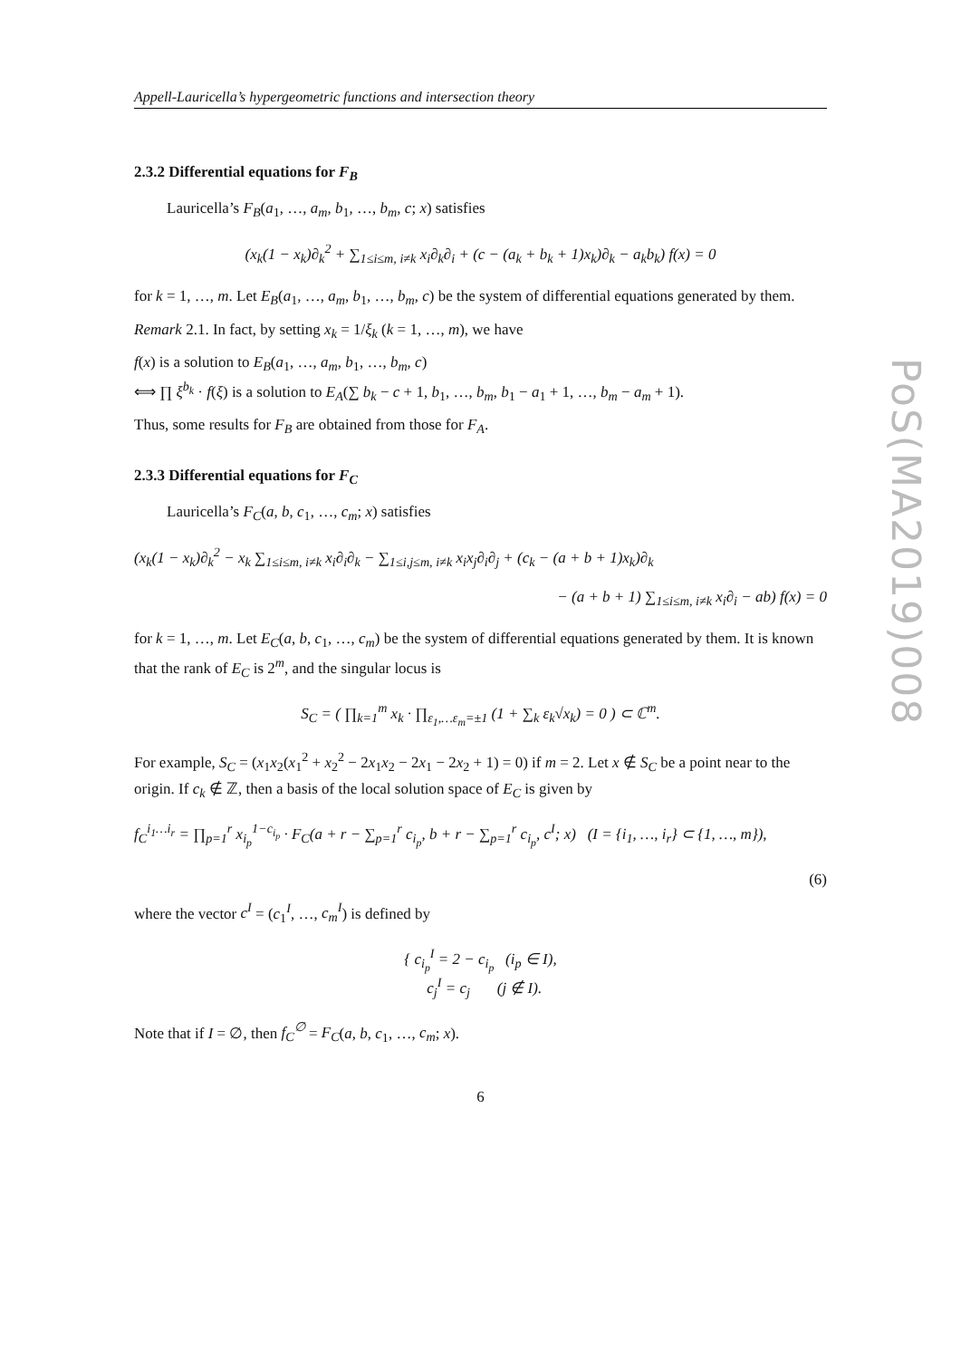Appell-Lauricella’s hypergeometric functions and intersection theory
2.3.2 Differential equations for F<sub>B</sub>
Lauricella’s F<sub>B</sub>(a<sub>1</sub>, …, a<sub>m</sub>, b<sub>1</sub>, …, b<sub>m</sub>, c; x) satisfies
(x<sub>k</sub>(1 − x<sub>k</sub>)∂<sub>k</sub><sup>2</sup> + ∑<sub>1≤i≤m, i≠k</sub> x<sub>i</sub>∂<sub>k</sub>∂<sub>i</sub> + (c − (a<sub>k</sub> + b<sub>k</sub> + 1)x<sub>k</sub>)∂<sub>k</sub> − a<sub>k</sub>b<sub>k</sub>) f(x) = 0
for k = 1, …, m. Let E<sub>B</sub>(a<sub>1</sub>, …, a<sub>m</sub>, b<sub>1</sub>, …, b<sub>m</sub>, c) be the system of differential equations generated by them.
Remark 2.1. In fact, by setting x<sub>k</sub> = 1/ξ<sub>k</sub> (k = 1, …, m), we have
f(x) is a solution to E<sub>B</sub>(a<sub>1</sub>, …, a<sub>m</sub>, b<sub>1</sub>, …, b<sub>m</sub>, c)
⟺ ∏ ξ<sup>b<sub>k</sub></sup> · f(ξ) is a solution to E<sub>A</sub>(∑ b<sub>k</sub> − c + 1, b<sub>1</sub>, …, b<sub>m</sub>, b<sub>1</sub> − a<sub>1</sub> + 1, …, b<sub>m</sub> − a<sub>m</sub> + 1).
Thus, some results for F<sub>B</sub> are obtained from those for F<sub>A</sub>.
2.3.3 Differential equations for F<sub>C</sub>
Lauricella’s F<sub>C</sub>(a, b, c<sub>1</sub>, …, c<sub>m</sub>; x) satisfies
(x<sub>k</sub>(1 − x<sub>k</sub>)∂<sub>k</sub><sup>2</sup> − x<sub>k</sub> ∑<sub>1≤i≤m, i≠k</sub> x<sub>i</sub>∂<sub>i</sub>∂<sub>k</sub> − ∑<sub>1≤i,j≤m, i≠k</sub> x<sub>i</sub>x<sub>j</sub>∂<sub>i</sub>∂<sub>j</sub> + (c<sub>k</sub> − (a + b + 1)x<sub>k</sub>)∂<sub>k</sub>
− (a + b + 1) ∑<sub>1≤i≤m, i≠k</sub> x<sub>i</sub>∂<sub>i</sub> − ab) f(x) = 0
for k = 1, …, m. Let E<sub>C</sub>(a, b, c<sub>1</sub>, …, c<sub>m</sub>) be the system of differential equations generated by them. It is known that the rank of E<sub>C</sub> is 2<sup>m</sup>, and the singular locus is
S<sub>C</sub> = ( ∏<sub>k=1</sub><sup>m</sup> x<sub>k</sub> · ∏<sub>ε<sub>1</sub>,…ε<sub>m</sub>=±1</sub> (1 + ∑<sub>k</sub> ε<sub>k</sub>√x<sub>k</sub>) = 0 ) ⊂ ℂ<sup>m</sup>.
For example, S<sub>C</sub> = (x<sub>1</sub>x<sub>2</sub>(x<sub>1</sub><sup>2</sup> + x<sub>2</sub><sup>2</sup> − 2x<sub>1</sub>x<sub>2</sub> − 2x<sub>1</sub> − 2x<sub>2</sub> + 1) = 0) if m = 2. Let x ∉ S<sub>C</sub> be a point near to the origin. If c<sub>k</sub> ∉ ℤ, then a basis of the local solution space of E<sub>C</sub> is given by
f<sub>C</sub><sup>i<sub>1</sub>…i<sub>r</sub></sup> = ∏<sub>p=1</sub><sup>r</sup> x<sub>i<sub>p</sub></sub><sup>1−c<sub>i<sub>p</sub></sub></sup> · F<sub>C</sub>(a + r − ∑<sub>p=1</sub><sup>r</sup> c<sub>i<sub>p</sub></sub>, b + r − ∑<sub>p=1</sub><sup>r</sup> c<sub>i<sub>p</sub></sub>, c<sup>I</sup>; x) (I = {i<sub>1</sub>, …, i<sub>r</sub>} ⊂ {1, …, m}),
(6)
where the vector c<sup>I</sup> = (c<sub>1</sub><sup>I</sup>, …, c<sub>m</sub><sup>I</sup>) is defined by
{ c<sub>i<sub>p</sub></sub><sup>I</sup> = 2 − c<sub>i<sub>p</sub></sub> (i<sub>p</sub> ∈ I),
c<sub>j</sub><sup>I</sup> = c<sub>j</sub> (j ∉ I).
Note that if I = ∅, then f<sub>C</sub><sup>∅</sup> = F<sub>C</sub>(a, b, c<sub>1</sub>, …, c<sub>m</sub>; x).
6
PoS(MA2019)008